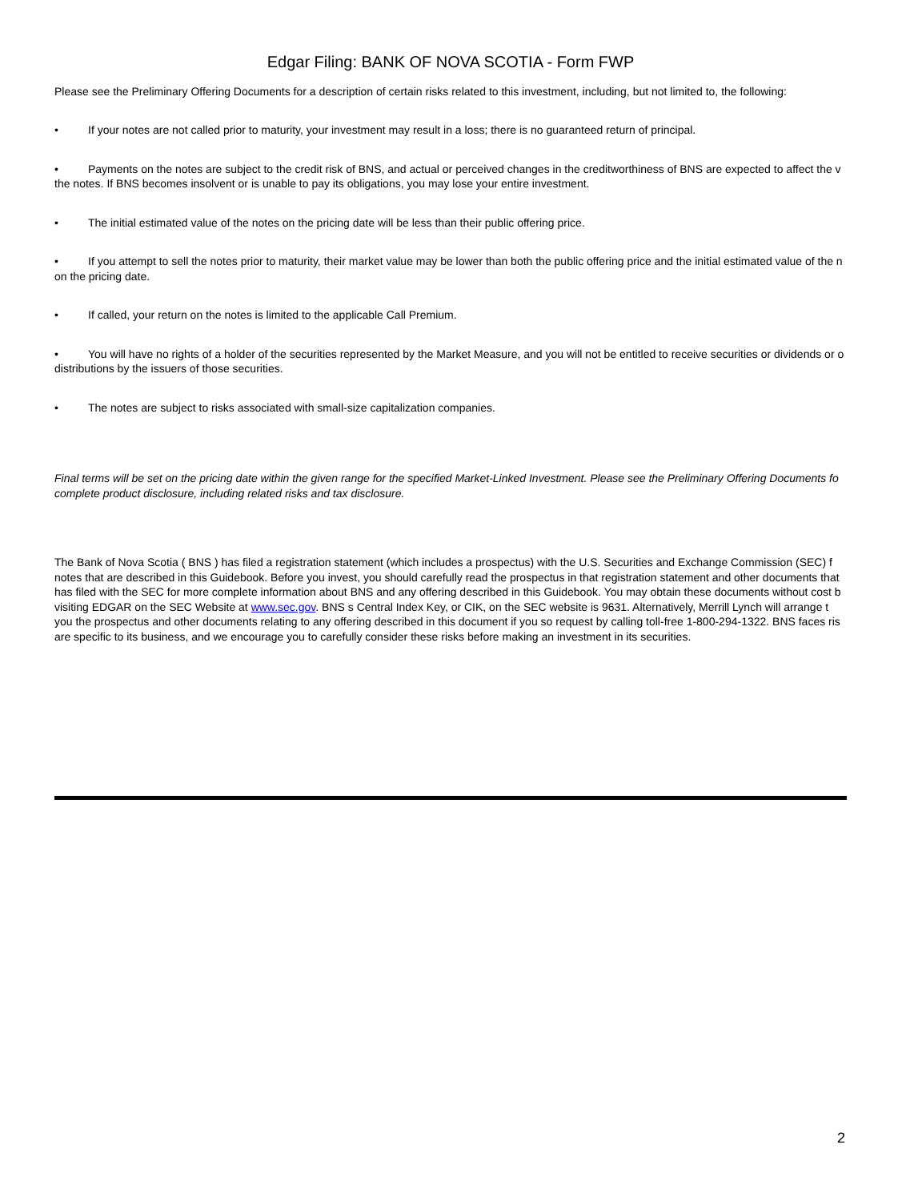Edgar Filing: BANK OF NOVA SCOTIA - Form FWP
Please see the Preliminary Offering Documents for a description of certain risks related to this investment, including, but not limited to, the following:
• If your notes are not called prior to maturity, your investment may result in a loss; there is no guaranteed return of principal.
• Payments on the notes are subject to the credit risk of BNS, and actual or perceived changes in the creditworthiness of BNS are expected to affect the v
the notes. If BNS becomes insolvent or is unable to pay its obligations, you may lose your entire investment.
• The initial estimated value of the notes on the pricing date will be less than their public offering price.
• If you attempt to sell the notes prior to maturity, their market value may be lower than both the public offering price and the initial estimated value of the n
on the pricing date.
• If called, your return on the notes is limited to the applicable Call Premium.
• You will have no rights of a holder of the securities represented by the Market Measure, and you will not be entitled to receive securities or dividends or o
distributions by the issuers of those securities.
• The notes are subject to risks associated with small-size capitalization companies.
Final terms will be set on the pricing date within the given range for the specified Market-Linked Investment. Please see the Preliminary Offering Documents fo
complete product disclosure, including related risks and tax disclosure.
The Bank of Nova Scotia ( BNS ) has filed a registration statement (which includes a prospectus) with the U.S. Securities and Exchange Commission (SEC) f
notes that are described in this Guidebook. Before you invest, you should carefully read the prospectus in that registration statement and other documents that
has filed with the SEC for more complete information about BNS and any offering described in this Guidebook. You may obtain these documents without cost b
visiting EDGAR on the SEC Website at www.sec.gov. BNS s Central Index Key, or CIK, on the SEC website is 9631. Alternatively, Merrill Lynch will arrange t
you the prospectus and other documents relating to any offering described in this document if you so request by calling toll-free 1-800-294-1322. BNS faces ris
are specific to its business, and we encourage you to carefully consider these risks before making an investment in its securities.
2